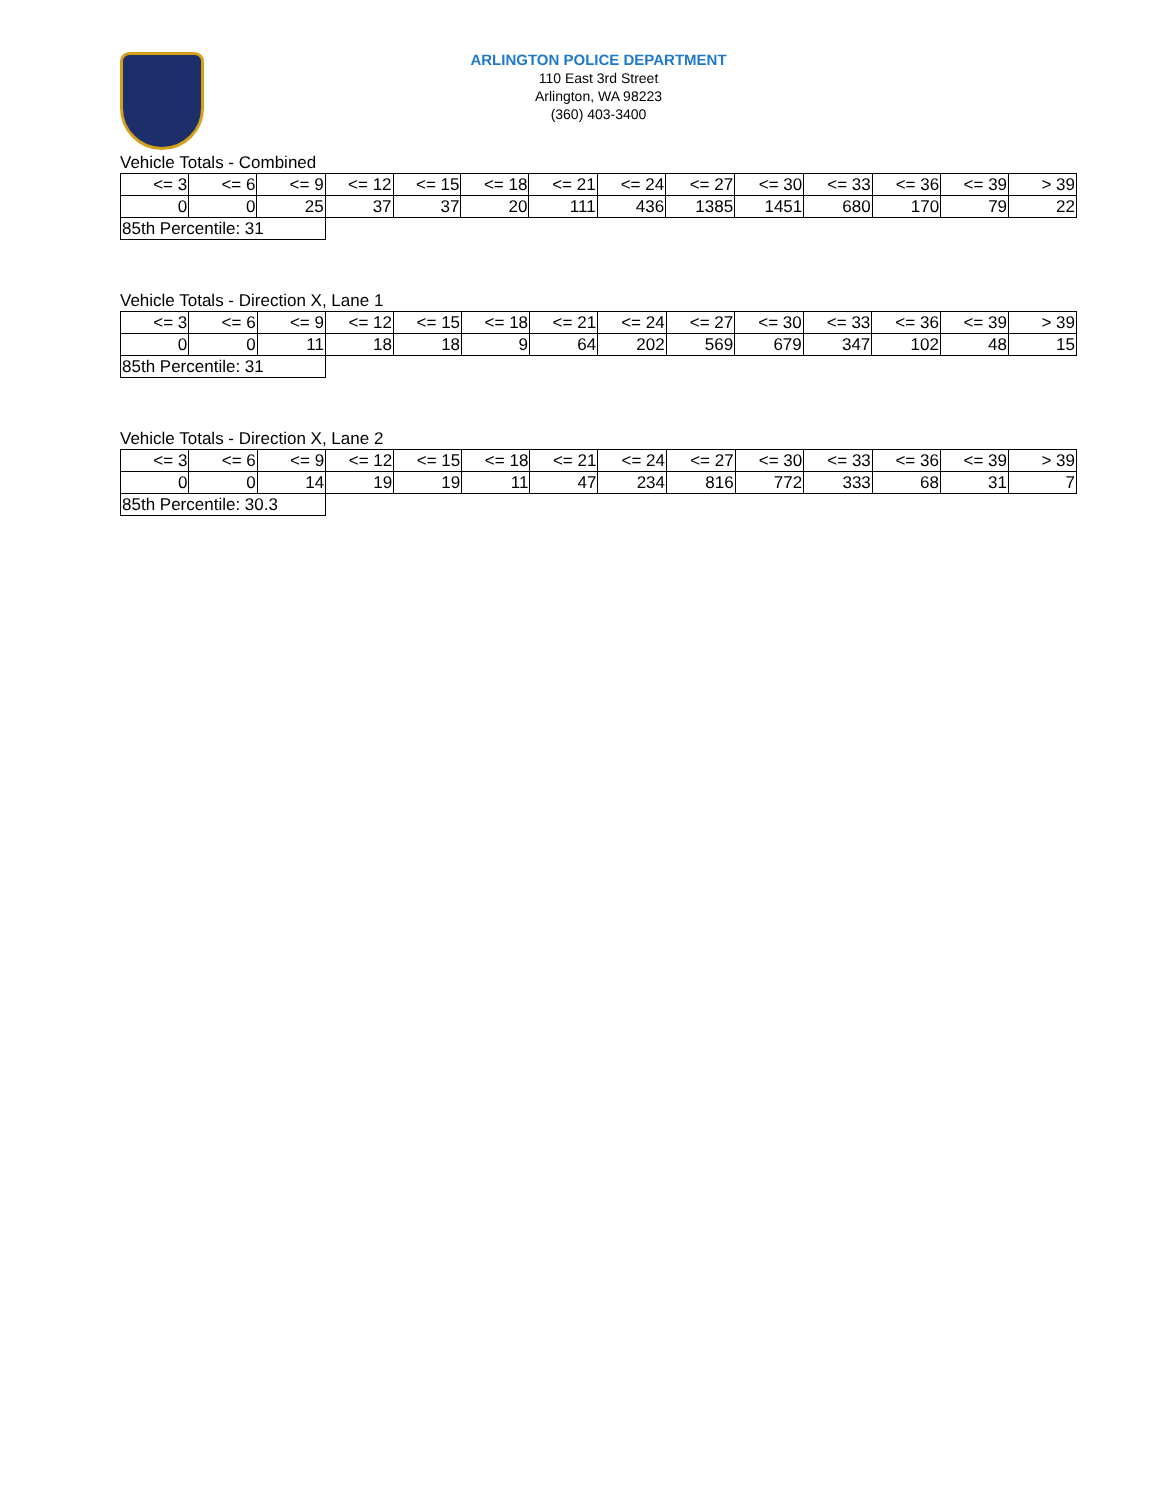ARLINGTON POLICE DEPARTMENT
110 East 3rd Street
Arlington, WA 98223
(360) 403-3400
Vehicle Totals - Combined
| <= 3 | <= 6 | <= 9 | <= 12 | <= 15 | <= 18 | <= 21 | <= 24 | <= 27 | <= 30 | <= 33 | <= 36 | <= 39 | > 39 |
| 0 | 0 | 25 | 37 | 37 | 20 | 111 | 436 | 1385 | 1451 | 680 | 170 | 79 | 22 |
| 85th Percentile: 31 | | | | | | | | | | | | | |
Vehicle Totals - Direction X, Lane 1
| <= 3 | <= 6 | <= 9 | <= 12 | <= 15 | <= 18 | <= 21 | <= 24 | <= 27 | <= 30 | <= 33 | <= 36 | <= 39 | > 39 |
| 0 | 0 | 11 | 18 | 18 | 9 | 64 | 202 | 569 | 679 | 347 | 102 | 48 | 15 |
| 85th Percentile: 31 | | | | | | | | | | | | | |
Vehicle Totals - Direction X, Lane 2
| <= 3 | <= 6 | <= 9 | <= 12 | <= 15 | <= 18 | <= 21 | <= 24 | <= 27 | <= 30 | <= 33 | <= 36 | <= 39 | > 39 |
| 0 | 0 | 14 | 19 | 19 | 11 | 47 | 234 | 816 | 772 | 333 | 68 | 31 | 7 |
| 85th Percentile: 30.3 | | | | | | | | | | | | | |